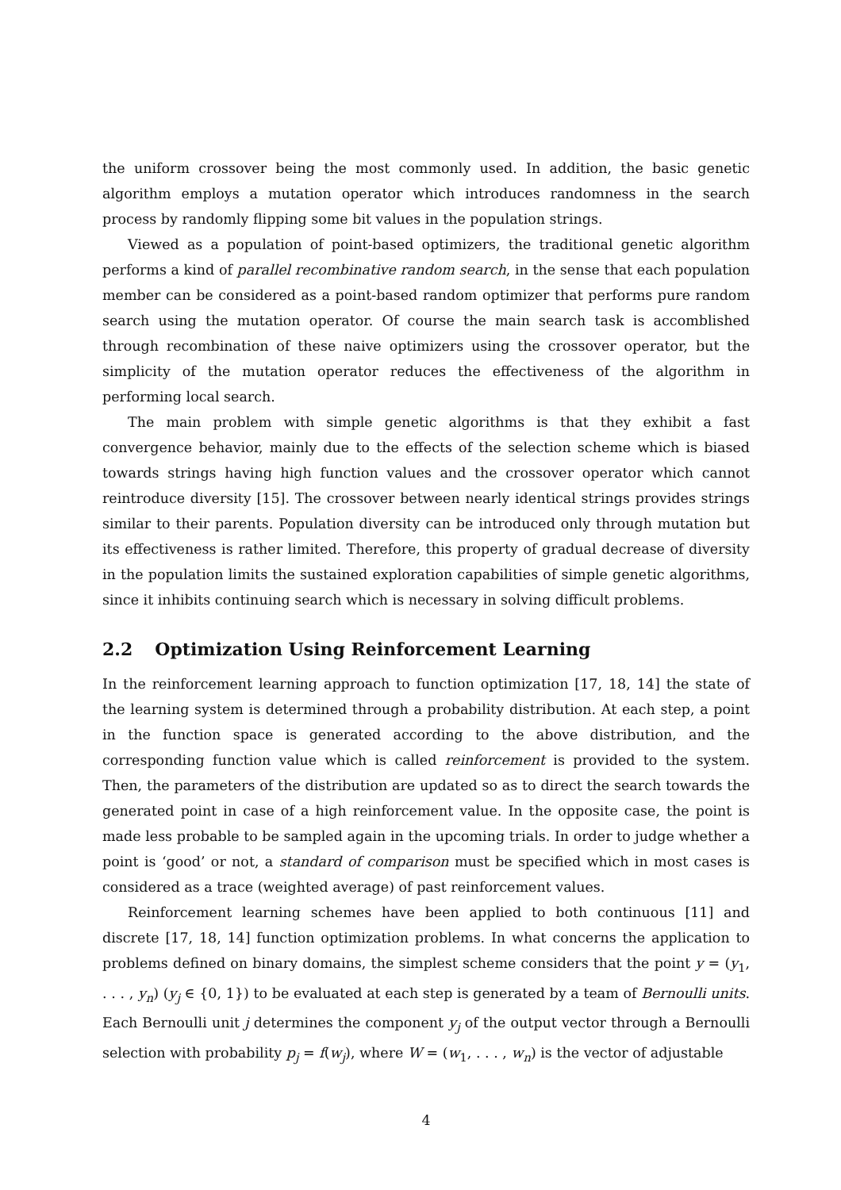the uniform crossover being the most commonly used. In addition, the basic genetic algorithm employs a mutation operator which introduces randomness in the search process by randomly flipping some bit values in the population strings.
Viewed as a population of point-based optimizers, the traditional genetic algorithm performs a kind of parallel recombinative random search, in the sense that each population member can be considered as a point-based random optimizer that performs pure random search using the mutation operator. Of course the main search task is accomblished through recombination of these naive optimizers using the crossover operator, but the simplicity of the mutation operator reduces the effectiveness of the algorithm in performing local search.
The main problem with simple genetic algorithms is that they exhibit a fast convergence behavior, mainly due to the effects of the selection scheme which is biased towards strings having high function values and the crossover operator which cannot reintroduce diversity [15]. The crossover between nearly identical strings provides strings similar to their parents. Population diversity can be introduced only through mutation but its effectiveness is rather limited. Therefore, this property of gradual decrease of diversity in the population limits the sustained exploration capabilities of simple genetic algorithms, since it inhibits continuing search which is necessary in solving difficult problems.
2.2 Optimization Using Reinforcement Learning
In the reinforcement learning approach to function optimization [17, 18, 14] the state of the learning system is determined through a probability distribution. At each step, a point in the function space is generated according to the above distribution, and the corresponding function value which is called reinforcement is provided to the system. Then, the parameters of the distribution are updated so as to direct the search towards the generated point in case of a high reinforcement value. In the opposite case, the point is made less probable to be sampled again in the upcoming trials. In order to judge whether a point is ‘good’ or not, a standard of comparison must be specified which in most cases is considered as a trace (weighted average) of past reinforcement values.
Reinforcement learning schemes have been applied to both continuous [11] and discrete [17, 18, 14] function optimization problems. In what concerns the application to problems defined on binary domains, the simplest scheme considers that the point y = (y<sub>1</sub>, . . . , y<sub>n</sub>) (y<sub>j</sub> ∈ {0, 1}) to be evaluated at each step is generated by a team of Bernoulli units. Each Bernoulli unit j determines the component y<sub>j</sub> of the output vector through a Bernoulli selection with probability p<sub>j</sub> = f(w<sub>j</sub>), where W = (w<sub>1</sub>, . . . , w<sub>n</sub>) is the vector of adjustable
4